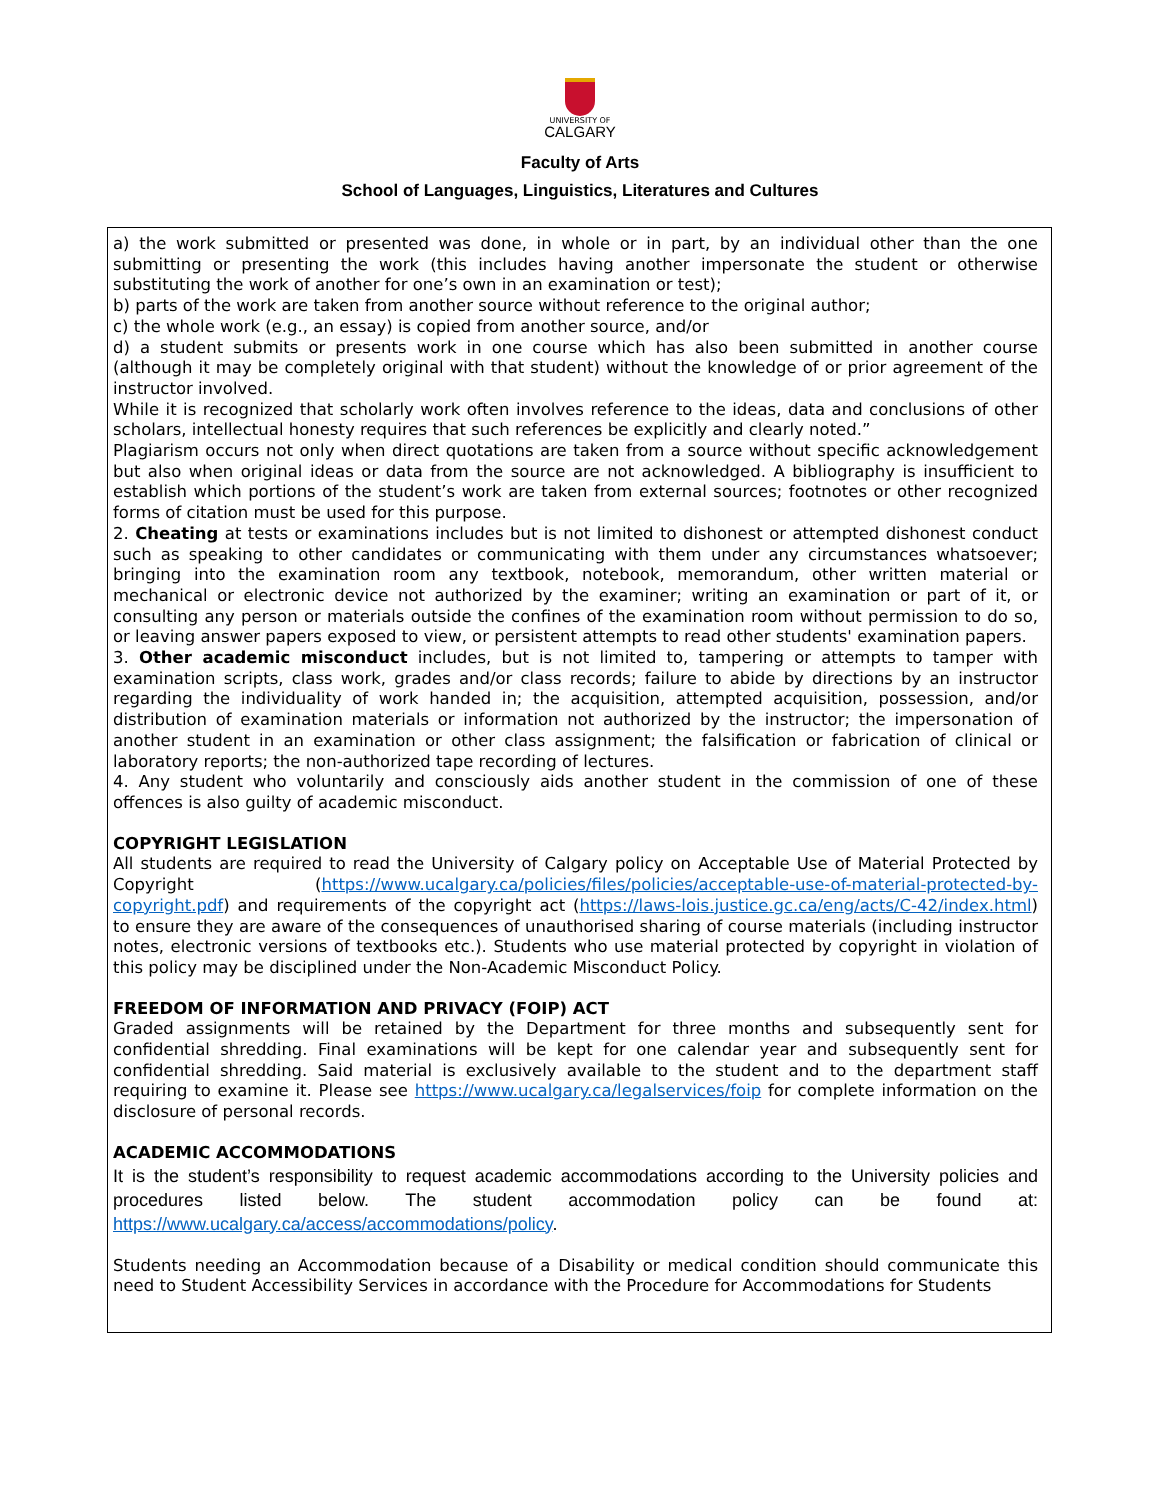UNIVERSITY OF
CALGARY
Faculty of Arts
School of Languages, Linguistics, Literatures and Cultures
a) the work submitted or presented was done, in whole or in part, by an individual other than the one submitting or presenting the work (this includes having another impersonate the student or otherwise substituting the work of another for one’s own in an examination or test);
b) parts of the work are taken from another source without reference to the original author;
c) the whole work (e.g., an essay) is copied from another source, and/or
d) a student submits or presents work in one course which has also been submitted in another course (although it may be completely original with that student) without the knowledge of or prior agreement of the instructor involved.
While it is recognized that scholarly work often involves reference to the ideas, data and conclusions of other scholars, intellectual honesty requires that such references be explicitly and clearly noted.”
Plagiarism occurs not only when direct quotations are taken from a source without specific acknowledgement but also when original ideas or data from the source are not acknowledged. A bibliography is insufficient to establish which portions of the student’s work are taken from external sources; footnotes or other recognized forms of citation must be used for this purpose.
2. Cheating at tests or examinations includes but is not limited to dishonest or attempted dishonest conduct such as speaking to other candidates or communicating with them under any circumstances whatsoever; bringing into the examination room any textbook, notebook, memorandum, other written material or mechanical or electronic device not authorized by the examiner; writing an examination or part of it, or consulting any person or materials outside the confines of the examination room without permission to do so, or leaving answer papers exposed to view, or persistent attempts to read other students' examination papers.
3. Other academic misconduct includes, but is not limited to, tampering or attempts to tamper with examination scripts, class work, grades and/or class records; failure to abide by directions by an instructor regarding the individuality of work handed in; the acquisition, attempted acquisition, possession, and/or distribution of examination materials or information not authorized by the instructor; the impersonation of another student in an examination or other class assignment; the falsification or fabrication of clinical or laboratory reports; the non-authorized tape recording of lectures.
4. Any student who voluntarily and consciously aids another student in the commission of one of these offences is also guilty of academic misconduct.
COPYRIGHT LEGISLATION
All students are required to read the University of Calgary policy on Acceptable Use of Material Protected by Copyright (https://www.ucalgary.ca/policies/files/policies/acceptable-use-of-material-protected-by-copyright.pdf) and requirements of the copyright act (https://laws-lois.justice.gc.ca/eng/acts/C-42/index.html) to ensure they are aware of the consequences of unauthorised sharing of course materials (including instructor notes, electronic versions of textbooks etc.). Students who use material protected by copyright in violation of this policy may be disciplined under the Non-Academic Misconduct Policy.
FREEDOM OF INFORMATION AND PRIVACY (FOIP) ACT
Graded assignments will be retained by the Department for three months and subsequently sent for confidential shredding. Final examinations will be kept for one calendar year and subsequently sent for confidential shredding. Said material is exclusively available to the student and to the department staff requiring to examine it. Please see https://www.ucalgary.ca/legalservices/foip for complete information on the disclosure of personal records.
ACADEMIC ACCOMMODATIONS
It is the student’s responsibility to request academic accommodations according to the University policies and procedures listed below. The student accommodation policy can be found at: https://www.ucalgary.ca/access/accommodations/policy.
Students needing an Accommodation because of a Disability or medical condition should communicate this need to Student Accessibility Services in accordance with the Procedure for Accommodations for Students